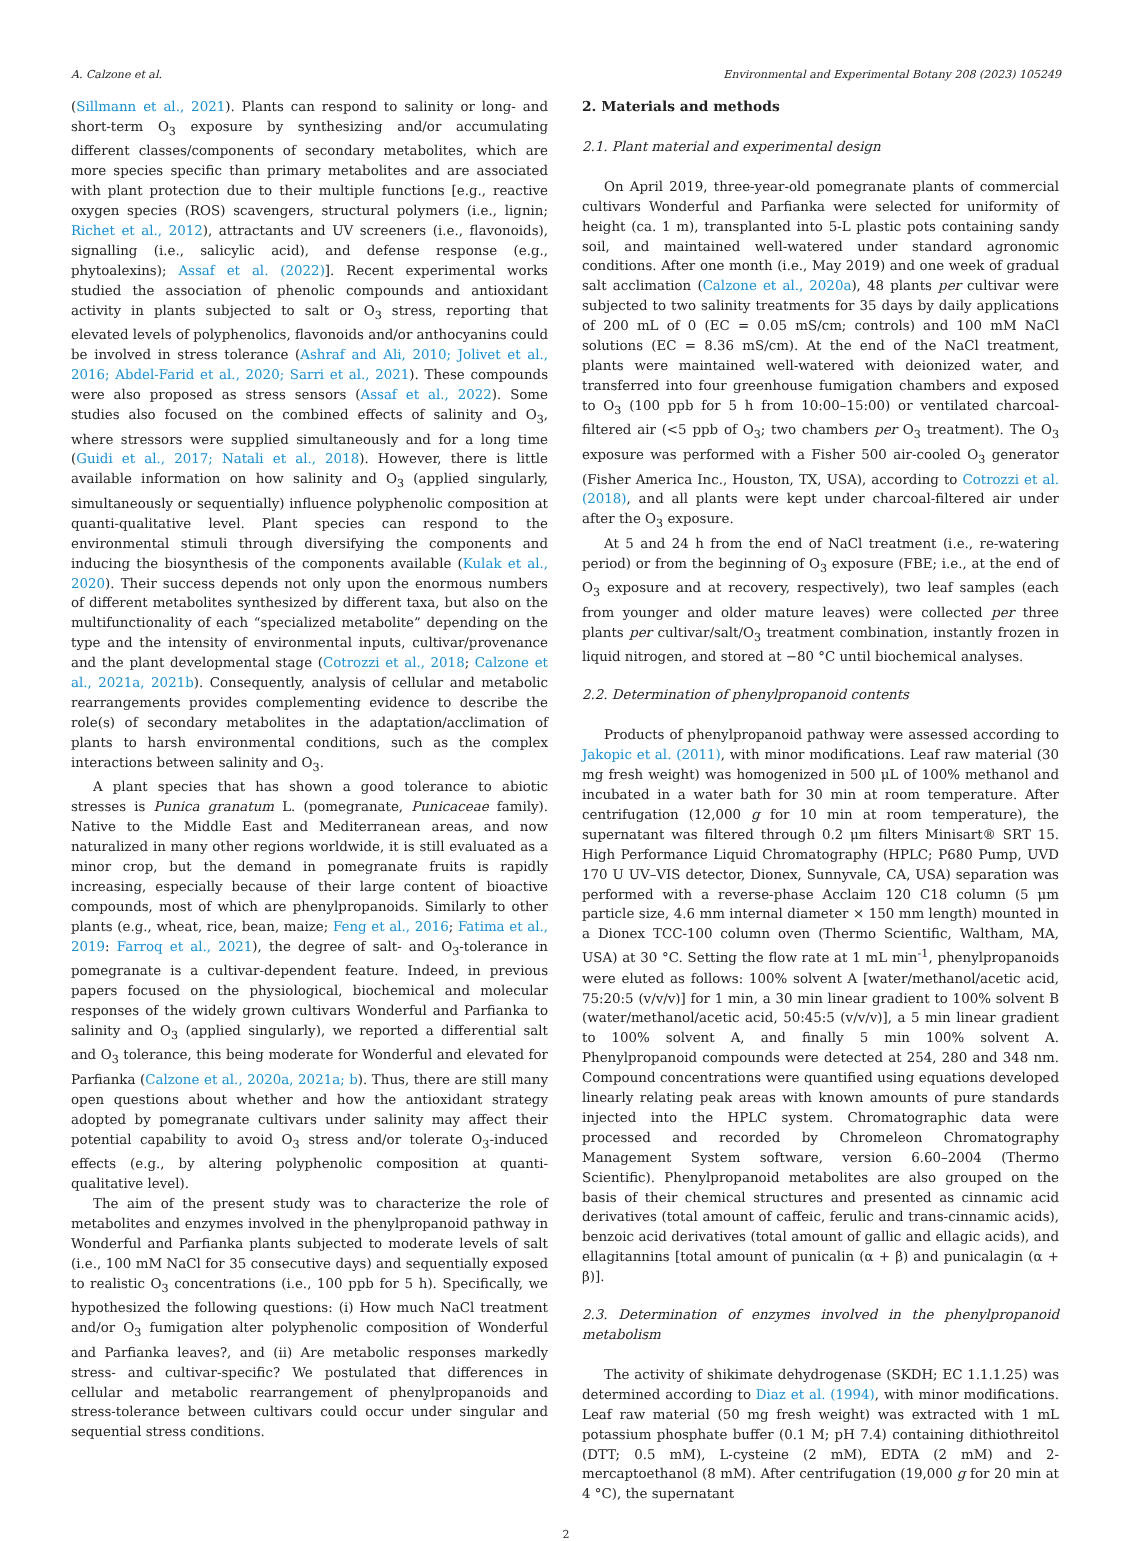A. Calzone et al. Environmental and Experimental Botany 208 (2023) 105249
(Sillmann et al., 2021). Plants can respond to salinity or long- and short-term O<sub>3</sub> exposure by synthesizing and/or accumulating different classes/components of secondary metabolites, which are more species specific than primary metabolites and are associated with plant protection due to their multiple functions [e.g., reactive oxygen species (ROS) scavengers, structural polymers (i.e., lignin; Richet et al., 2012), attractants and UV screeners (i.e., flavonoids), signalling (i.e., salicylic acid), and defense response (e.g., phytoalexins); Assaf et al. (2022)]. Recent experimental works studied the association of phenolic compounds and antioxidant activity in plants subjected to salt or O<sub>3</sub> stress, reporting that elevated levels of polyphenolics, flavonoids and/or anthocyanins could be involved in stress tolerance (Ashraf and Ali, 2010; Jolivet et al., 2016; Abdel-Farid et al., 2020; Sarri et al., 2021). These compounds were also proposed as stress sensors (Assaf et al., 2022). Some studies also focused on the combined effects of salinity and O<sub>3</sub>, where stressors were supplied simultaneously and for a long time (Guidi et al., 2017; Natali et al., 2018). However, there is little available information on how salinity and O<sub>3</sub> (applied singularly, simultaneously or sequentially) influence polyphenolic composition at quanti-qualitative level. Plant species can respond to the environmental stimuli through diversifying the components and inducing the biosynthesis of the components available (Kulak et al., 2020). Their success depends not only upon the enormous numbers of different metabolites synthesized by different taxa, but also on the multifunctionality of each “specialized metabolite” depending on the type and the intensity of environmental inputs, cultivar/provenance and the plant developmental stage (Cotrozzi et al., 2018; Calzone et al., 2021a, 2021b). Consequently, analysis of cellular and metabolic rearrangements provides complementing evidence to describe the role(s) of secondary metabolites in the adaptation/acclimation of plants to harsh environmental conditions, such as the complex interactions between salinity and O<sub>3</sub>.
A plant species that has shown a good tolerance to abiotic stresses is Punica granatum L. (pomegranate, Punicaceae family). Native to the Middle East and Mediterranean areas, and now naturalized in many other regions worldwide, it is still evaluated as a minor crop, but the demand in pomegranate fruits is rapidly increasing, especially because of their large content of bioactive compounds, most of which are phenylpropanoids. Similarly to other plants (e.g., wheat, rice, bean, maize; Feng et al., 2016; Fatima et al., 2019: Farroq et al., 2021), the degree of salt- and O<sub>3</sub>-tolerance in pomegranate is a cultivar-dependent feature. Indeed, in previous papers focused on the physiological, biochemical and molecular responses of the widely grown cultivars Wonderful and Parfianka to salinity and O<sub>3</sub> (applied singularly), we reported a differential salt and O<sub>3</sub> tolerance, this being moderate for Wonderful and elevated for Parfianka (Calzone et al., 2020a, 2021a; b). Thus, there are still many open questions about whether and how the antioxidant strategy adopted by pomegranate cultivars under salinity may affect their potential capability to avoid O<sub>3</sub> stress and/or tolerate O<sub>3</sub>-induced effects (e.g., by altering polyphenolic composition at quanti-qualitative level).
The aim of the present study was to characterize the role of metabolites and enzymes involved in the phenylpropanoid pathway in Wonderful and Parfianka plants subjected to moderate levels of salt (i.e., 100 mM NaCl for 35 consecutive days) and sequentially exposed to realistic O<sub>3</sub> concentrations (i.e., 100 ppb for 5 h). Specifically, we hypothesized the following questions: (i) How much NaCl treatment and/or O<sub>3</sub> fumigation alter polyphenolic composition of Wonderful and Parfianka leaves?, and (ii) Are metabolic responses markedly stress- and cultivar-specific? We postulated that differences in cellular and metabolic rearrangement of phenylpropanoids and stress-tolerance between cultivars could occur under singular and sequential stress conditions.
2. Materials and methods
2.1. Plant material and experimental design
On April 2019, three-year-old pomegranate plants of commercial cultivars Wonderful and Parfianka were selected for uniformity of height (ca. 1 m), transplanted into 5-L plastic pots containing sandy soil, and maintained well-watered under standard agronomic conditions. After one month (i.e., May 2019) and one week of gradual salt acclimation (Calzone et al., 2020a), 48 plants per cultivar were subjected to two salinity treatments for 35 days by daily applications of 200 mL of 0 (EC = 0.05 mS/cm; controls) and 100 mM NaCl solutions (EC = 8.36 mS/cm). At the end of the NaCl treatment, plants were maintained well-watered with deionized water, and transferred into four greenhouse fumigation chambers and exposed to O<sub>3</sub> (100 ppb for 5 h from 10:00–15:00) or ventilated charcoal-filtered air (<5 ppb of O<sub>3</sub>; two chambers per O<sub>3</sub> treatment). The O<sub>3</sub> exposure was performed with a Fisher 500 air-cooled O<sub>3</sub> generator (Fisher America Inc., Houston, TX, USA), according to Cotrozzi et al. (2018), and all plants were kept under charcoal-filtered air under after the O<sub>3</sub> exposure.
At 5 and 24 h from the end of NaCl treatment (i.e., re-watering period) or from the beginning of O<sub>3</sub> exposure (FBE; i.e., at the end of O<sub>3</sub> exposure and at recovery, respectively), two leaf samples (each from younger and older mature leaves) were collected per three plants per cultivar/salt/O<sub>3</sub> treatment combination, instantly frozen in liquid nitrogen, and stored at −80 °C until biochemical analyses.
2.2. Determination of phenylpropanoid contents
Products of phenylpropanoid pathway were assessed according to Jakopic et al. (2011), with minor modifications. Leaf raw material (30 mg fresh weight) was homogenized in 500 μL of 100% methanol and incubated in a water bath for 30 min at room temperature. After centrifugation (12,000 g for 10 min at room temperature), the supernatant was filtered through 0.2 μm filters Minisart® SRT 15. High Performance Liquid Chromatography (HPLC; P680 Pump, UVD 170 U UV–VIS detector, Dionex, Sunnyvale, CA, USA) separation was performed with a reverse-phase Acclaim 120 C18 column (5 μm particle size, 4.6 mm internal diameter × 150 mm length) mounted in a Dionex TCC-100 column oven (Thermo Scientific, Waltham, MA, USA) at 30 °C. Setting the flow rate at 1 mL min<sup>-1</sup>, phenylpropanoids were eluted as follows: 100% solvent A [water/methanol/acetic acid, 75:20:5 (v/v/v)] for 1 min, a 30 min linear gradient to 100% solvent B (water/methanol/acetic acid, 50:45:5 (v/v/v)], a 5 min linear gradient to 100% solvent A, and finally 5 min 100% solvent A. Phenylpropanoid compounds were detected at 254, 280 and 348 nm. Compound concentrations were quantified using equations developed linearly relating peak areas with known amounts of pure standards injected into the HPLC system. Chromatographic data were processed and recorded by Chromeleon Chromatography Management System software, version 6.60–2004 (Thermo Scientific). Phenylpropanoid metabolites are also grouped on the basis of their chemical structures and presented as cinnamic acid derivatives (total amount of caffeic, ferulic and trans-cinnamic acids), benzoic acid derivatives (total amount of gallic and ellagic acids), and ellagitannins [total amount of punicalin (α + β) and punicalagin (α + β)].
2.3. Determination of enzymes involved in the phenylpropanoid metabolism
The activity of shikimate dehydrogenase (SKDH; EC 1.1.1.25) was determined according to Diaz et al. (1994), with minor modifications. Leaf raw material (50 mg fresh weight) was extracted with 1 mL potassium phosphate buffer (0.1 M; pH 7.4) containing dithiothreitol (DTT; 0.5 mM), L-cysteine (2 mM), EDTA (2 mM) and 2-mercaptoethanol (8 mM). After centrifugation (19,000 g for 20 min at 4 °C), the supernatant
2